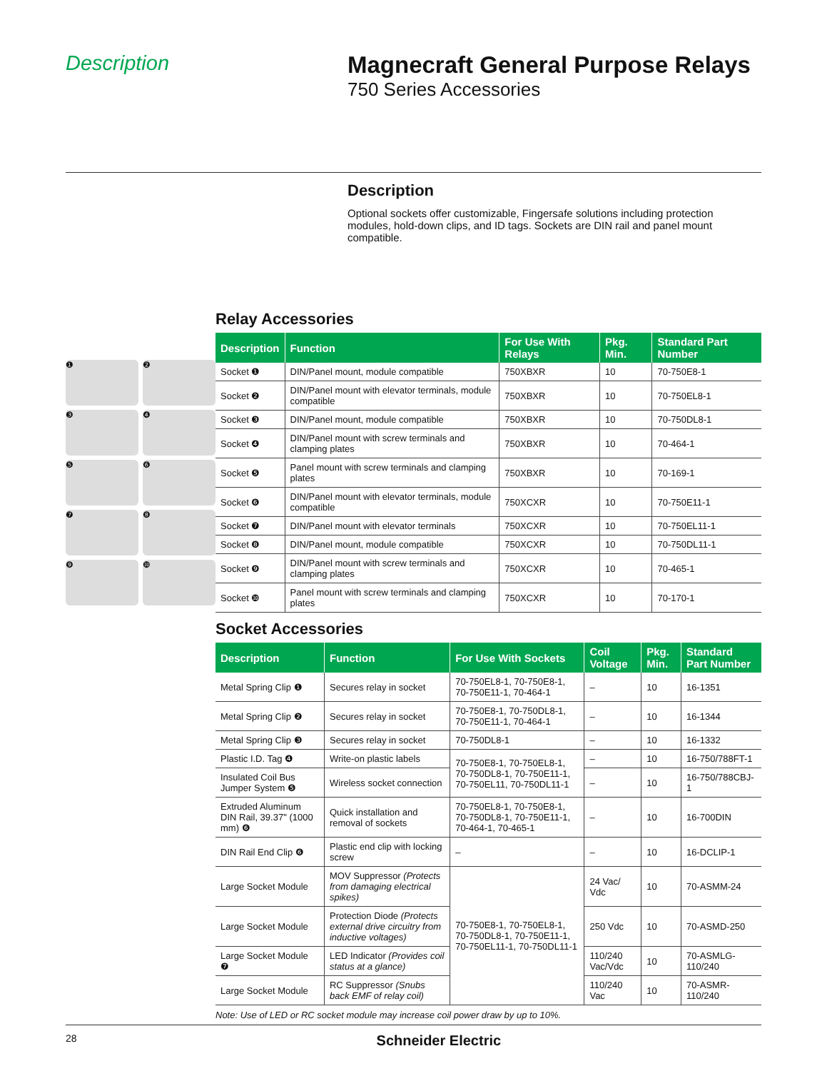Description Magnecraft General Purpose Relays
750 Series Accessories
Description
Optional sockets offer customizable, Fingersafe solutions including protection modules, hold-down clips, and ID tags. Sockets are DIN rail and panel mount compatible.
❶
❷
❸
❹
❺
❻
❼
❽
❾
❿
Relay Accessories
| Description | Function | For Use With Relays | Pkg. Min. | Standard Part Number |
| --- | --- | --- | --- | --- |
| Socket ❶ | DIN/Panel mount, module compatible | 750XBXR | 10 | 70-750E8-1 |
| Socket ❷ | DIN/Panel mount with elevator terminals, module compatible | 750XBXR | 10 | 70-750EL8-1 |
| Socket ❸ | DIN/Panel mount, module compatible | 750XBXR | 10 | 70-750DL8-1 |
| Socket ❹ | DIN/Panel mount with screw terminals and clamping plates | 750XBXR | 10 | 70-464-1 |
| Socket ❺ | Panel mount with screw terminals and clamping plates | 750XBXR | 10 | 70-169-1 |
| Socket ❻ | DIN/Panel mount with elevator terminals, module compatible | 750XCXR | 10 | 70-750E11-1 |
| Socket ❼ | DIN/Panel mount with elevator terminals | 750XCXR | 10 | 70-750EL11-1 |
| Socket ❽ | DIN/Panel mount, module compatible | 750XCXR | 10 | 70-750DL11-1 |
| Socket ❾ | DIN/Panel mount with screw terminals and clamping plates | 750XCXR | 10 | 70-465-1 |
| Socket ❿ | Panel mount with screw terminals and clamping plates | 750XCXR | 10 | 70-170-1 |
Socket Accessories
| Description | Function | For Use With Sockets | Coil Voltage | Pkg. Min. | Standard Part Number |
| --- | --- | --- | --- | --- | --- |
| Metal Spring Clip ❶ | Secures relay in socket | 70-750EL8-1, 70-750E8-1, 70-750E11-1, 70-464-1 | – | 10 | 16-1351 |
| Metal Spring Clip ❷ | Secures relay in socket | 70-750E8-1, 70-750DL8-1, 70-750E11-1, 70-464-1 | – | 10 | 16-1344 |
| Metal Spring Clip ❸ | Secures relay in socket | 70-750DL8-1 | – | 10 | 16-1332 |
| Plastic I.D. Tag ❹ | Write-on plastic labels | 70-750E8-1, 70-750EL8-1, 70-750DL8-1, 70-750E11-1, 70-750EL11, 70-750DL11-1 | – | 10 | 16-750/788FT-1 |
| Insulated Coil Bus Jumper System ❺ | Wireless socket connection | | – | 10 | 16-750/788CBJ-1 |
| Extruded Aluminum DIN Rail, 39.37" (1000 mm) ❻ | Quick installation and removal of sockets | 70-750EL8-1, 70-750E8-1, 70-750DL8-1, 70-750E11-1, 70-464-1, 70-465-1 | – | 10 | 16-700DIN |
| DIN Rail End Clip ❻ | Plastic end clip with locking screw | – | – | 10 | 16-DCLIP-1 |
| Large Socket Module | MOV Suppressor (Protects from damaging electrical spikes) | 70-750E8-1, 70-750EL8-1, 70-750DL8-1, 70-750E11-1, 70-750EL11-1, 70-750DL11-1 | 24 Vac/ Vdc | 10 | 70-ASMM-24 |
| Large Socket Module | Protection Diode (Protects external drive circuitry from inductive voltages) | | 250 Vdc | 10 | 70-ASMD-250 |
| Large Socket Module ❼ | LED Indicator (Provides coil status at a glance) | | 110/240 Vac/Vdc | 10 | 70-ASMLG-110/240 |
| Large Socket Module | RC Suppressor (Snubs back EMF of relay coil) | | 110/240 Vac | 10 | 70-ASMR-110/240 |
Note: Use of LED or RC socket module may increase coil power draw by up to 10%.
28 Schneider Electric